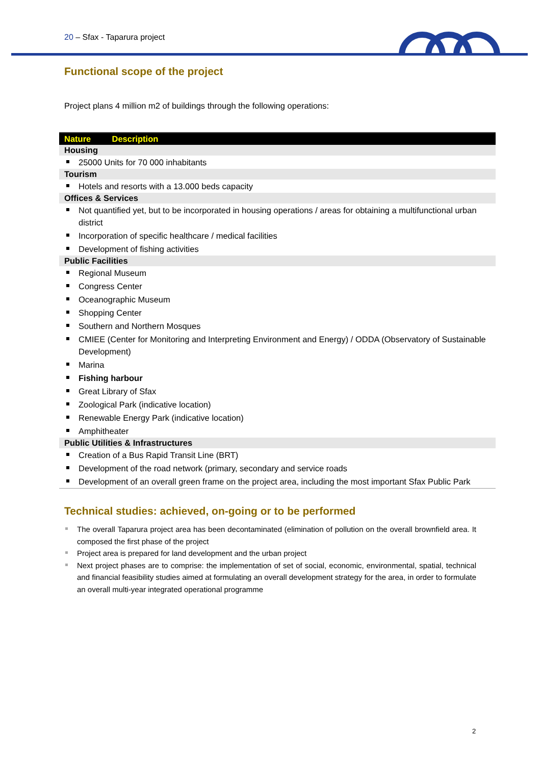20 – Sfax - Taparura project
Functional scope of the project
Project plans 4 million m2 of buildings through the following operations:
| Nature Description |
| --- |
| Housing |
| 25000 Units for 70 000 inhabitants |
| Tourism |
| Hotels and resorts with a 13.000 beds capacity |
| Offices & Services |
| Not quantified yet, but to be incorporated in housing operations / areas for obtaining a multifunctional urban district |
| Incorporation of specific healthcare / medical facilities |
| Development of fishing activities |
| Public Facilities |
| Regional Museum |
| Congress Center |
| Oceanographic Museum |
| Shopping Center |
| Southern and Northern Mosques |
| CMIEE (Center for Monitoring and Interpreting Environment and Energy) / ODDA (Observatory of Sustainable Development) |
| Marina |
| Fishing harbour |
| Great Library of Sfax |
| Zoological Park (indicative location) |
| Renewable Energy Park (indicative location) |
| Amphitheater |
| Public Utilities & Infrastructures |
| Creation of a Bus Rapid Transit Line (BRT) |
| Development of the road network (primary, secondary and service roads |
| Development of an overall green frame on the project area, including the most important Sfax Public Park |
Technical studies: achieved, on-going or to be performed
The overall Taparura project area has been decontaminated (elimination of pollution on the overall brownfield area. It composed the first phase of the project
Project area is prepared for land development and the urban project
Next project phases are to comprise: the implementation of set of social, economic, environmental, spatial, technical and financial feasibility studies aimed at formulating an overall development strategy for the area, in order to formulate an overall multi-year integrated operational programme
2